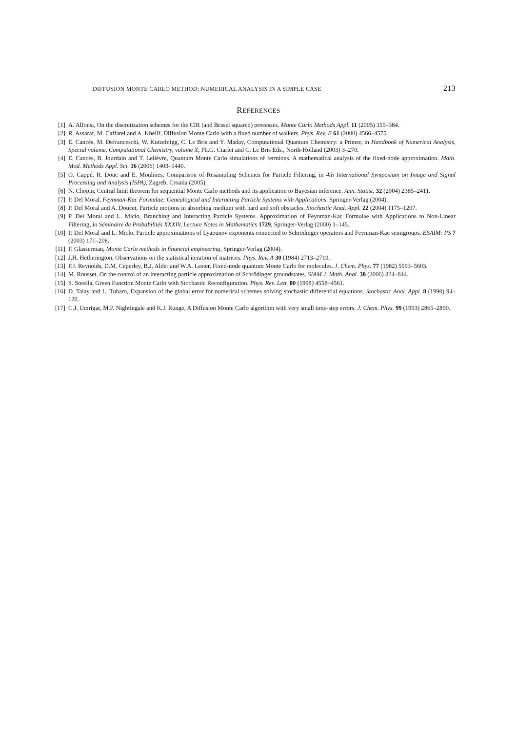DIFFUSION MONTE CARLO METHOD: NUMERICAL ANALYSIS IN A SIMPLE CASE 213
REFERENCES
[1] A. Alfonsi, On the discretization schemes for the CIR (and Bessel squared) processes. Monte Carlo Methods Appl. 11 (2005) 355–384.
[2] R. Assaraf, M. Caffarel and A. Khelif, Diffusion Monte Carlo with a fixed number of walkers. Phys. Rev. E 61 (2000) 4566–4575.
[3] E. Cancès, M. Defranceschi, W. Kutzelnigg, C. Le Bris and Y. Maday, Computational Quantum Chemistry: a Primer, in Handbook of Numerical Analysis, Special volume, Computational Chemistry, volume X, Ph.G. Ciarlet and C. Le Bris Eds., North-Holland (2003) 3–270.
[4] E. Cancès, B. Jourdain and T. Lelièvre, Quantum Monte Carlo simulations of fermions. A mathematical analysis of the fixed-node approximation. Math. Mod. Methods Appl. Sci. 16 (2006) 1403–1440.
[5] O. Cappé, R. Douc and E. Moulines, Comparison of Resampling Schemes for Particle Filtering, in 4th International Symposium on Image and Signal Processing and Analysis (ISPA), Zagreb, Croatia (2005).
[6] N. Chopin, Central limit theorem for sequential Monte Carlo methods and its application to Bayesian inference. Ann. Statist. 32 (2004) 2385–2411.
[7] P. Del Moral, Feynman-Kac Formulae: Genealogical and Interacting Particle Systems with Applications. Springer-Verlag (2004).
[8] P. Del Moral and A. Doucet, Particle motions in absorbing medium with hard and soft obstacles. Stochastic Anal. Appl. 22 (2004) 1175–1207.
[9] P. Del Moral and L. Miclo, Branching and Interacting Particle Systems. Approximation of Feynman-Kac Formulae with Applications to Non-Linear Filtering, in Séminaire de Probabilités XXXIV, Lecture Notes in Mathematics 1729, Springer-Verlag (2000) 1–145.
[10] P. Del Moral and L. Miclo, Particle approximations of Lyapunov exponents connected to Schrödinger operators and Feynman-Kac semigroups. ESAIM: PS 7 (2003) 171–208.
[11] P. Glasserman, Monte Carlo methods in financial engineering. Springer-Verlag (2004).
[12] J.H. Hetherington, Observations on the statistical iteration of matrices. Phys. Rev. A 30 (1984) 2713–2719.
[13] P.J. Reynolds, D.M. Ceperley, B.J. Alder and W.A. Lester, Fixed-node quantum Monte Carlo for molecules. J. Chem. Phys. 77 (1982) 5593–5603.
[14] M. Rousset, On the control of an interacting particle approximation of Schrödinger groundstates. SIAM J. Math. Anal. 38 (2006) 824–844.
[15] S. Sorella, Green Function Monte Carlo with Stochastic Reconfiguration. Phys. Rev. Lett. 80 (1998) 4558–4561.
[16] D. Talay and L. Tubaro, Expansion of the global error for numerical schemes solving stochastic differential equations. Stochastic Anal. Appl. 8 (1990) 94–120.
[17] C.J. Umrigar, M.P. Nightingale and K.J. Runge, A Diffusion Monte Carlo algorithm with very small time-step errors. J. Chem. Phys. 99 (1993) 2865–2890.